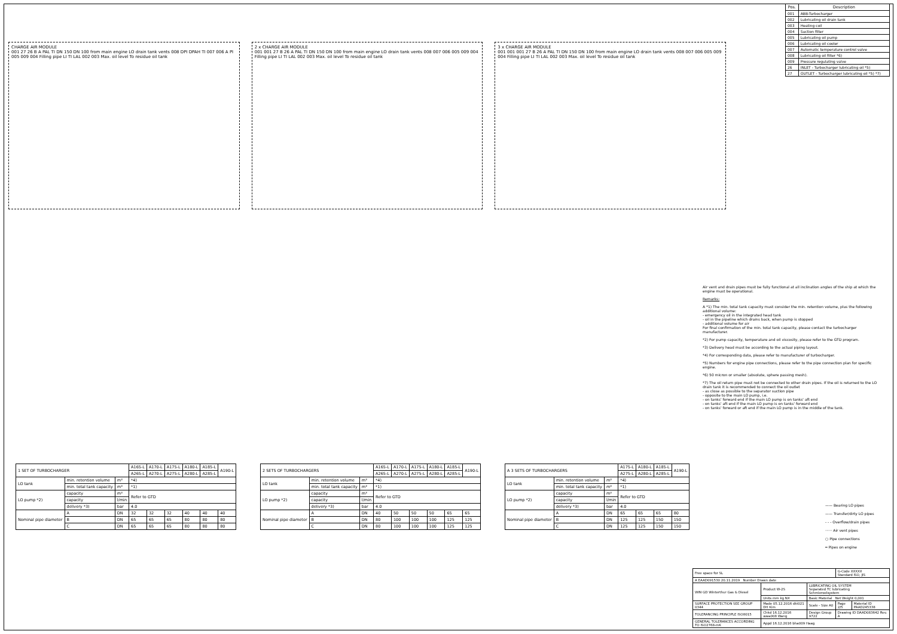CHARGE AIR MODULE
001 27 26 B A PAL TI DN 150 DN 100 from main engine LO drain tank vents 008 DPI DPAH TI 007 006 A PI 005 009 004 Filling pipe LI TI LAL 002 003 Max. oil level To residue oil tank
2 x CHARGE AIR MODULE
001 001 27 B 26 A PAL TI DN 150 DN 100 from main engine LO drain tank vents 008 007 006 005 009 004 Filling pipe LI TI LAL 002 003 Max. oil level To residue oil tank
3 x CHARGE AIR MODULE
001 001 001 27 B 26 A PAL TI DN 150 DN 100 from main engine LO drain tank vents 008 007 006 005 009 004 Filling pipe LI TI LAL 002 003 Max. oil level To residue oil tank
| Pos. | Description |
| --- | --- |
| 001 | ABB-Turbocharger |
| 002 | Lubricating oil drain tank |
| 003 | Heating coil |
| 004 | Suction filter |
| 005 | Lubricating oil pump |
| 006 | Lubricating oil cooler |
| 007 | Automatic temperature control valve |
| 008 | Lubricating oil filter *6) |
| 009 | Pressure regulating valve |
| 26 | INLET - Turbocharger lubricating oil *5) |
| 27 | OUTLET - Turbocharger lubricating oil *5) *7) |
Air vent and drain pipes must be fully functional at all inclination angles of the ship at which the engine must be operational.
Remarks:
A *1) The min. total tank capacity must consider the min. retention volume, plus the following additional volume:
- emergency oil in the integrated head tank
- oil in the pipeline which drains back, when pump is stopped
- additional volume for air
For final confirmation of the min. total tank capacity, please contact the turbocharger manufacturer.
*2) For pump capacity, temperature and oil viscosity, please refer to the GTD program.
*3) Delivery head must be according to the actual piping layout.
*4) For corresponding data, please refer to manufacturer of turbocharger.
*5) Numbers for engine pipe connections, please refer to the pipe connection plan for specific engine.
*6) 50 micron or smaller (absolute, sphere passing mesh).
*7) The oil return pipe must not be connected to other drain pipes. If the oil is returned to the LO drain tank it is recommended to connect the oil outlet
- as close as possible to the separator suction pipe
- opposite to the main LO pump, i.e.
- on tanks' forward end if the main LO pump is on tanks' aft end
- on tanks' aft end if the main LO pump is on tanks' forward end
- on tanks' forward or aft end if the main LO pump is in the middle of the tank.
| 1 SET OF TURBOCHARGER | | | A165-L | A170-L | A175-L | A180-L | A185-L | A190-L |
| | | | A265-L | A270-L | A275-L | A280-L | A285-L | |
| LO tank | min. retention volume | m³ | *4) | | | | | |
| | min. total tank capacity | m³ | *1) | | | | | |
| LO pump *2) | capacity | m³ | Refer to GTD | | | | | |
| | capacity | l/min | | | | | | |
| | delivery *3) | bar | 4.0 | | | | | |
| Nominal pipe diameter | A | DN | 32 | 32 | 32 | 40 | 40 | 40 |
| | B | DN | 65 | 65 | 65 | 80 | 80 | 80 |
| | C | DN | 65 | 65 | 65 | 80 | 80 | 80 |
| 2 SETS OF TURBOCHARGERS | | | A165-L | A170-L | A175-L | A180-L | A185-L | A190-L |
| | | | A265-L | A270-L | A275-L | A280-L | A285-L | |
| LO tank | min. retention volume | m³ | *4) | | | | | |
| | min. total tank capacity | m³ | *1) | | | | | |
| LO pump *2) | capacity | m³ | Refer to GTD | | | | | |
| | capacity | l/min | | | | | | |
| | delivery *3) | bar | 4.0 | | | | | |
| Nominal pipe diameter | A | DN | 40 | 50 | 50 | 50 | 65 | 65 |
| | B | DN | 80 | 100 | 100 | 100 | 125 | 125 |
| | C | DN | 80 | 100 | 100 | 100 | 125 | 125 |
| A 3 SETS OF TURBOCHARGERS | | | A175-L | A180-L | A185-L | A190-L |
| | | | A275-L | A280-L | A285-L | |
| LO tank | min. retention volume | m³ | *4) | | | |
| | min. total tank capacity | m³ | *1) | | | |
| LO pump *2) | capacity | m³ | Refer to GTD | | | |
| | capacity | l/min | | | | |
| | delivery *3) | bar | 4.0 | | | |
| Nominal pipe diameter | A | DN | 65 | 65 | 65 | 80 |
| | B | DN | 125 | 125 | 150 | 150 |
| | C | DN | 125 | 125 | 150 | 150 |
—— Bearing LO pipes
—— Transfer/dirty LO pipes
- - - Overflow/drain pipes
······ Air vent pipes
○ Pipe connections
═ Pipes on engine
| Free space for SL | | | G-Code XXXXX Standard ISO, JIS | |
| A EAAD091530 20.11.2019 Number Drawn date | | | | |
| WIN GD Winterthur Gas & Diesel | Product W-2S | LUBRICATING OIL SYSTEM Separated TC lubricating Schmieroelsystem | | |
| | Units mm kg NX | Basic Material Net Weight 0,001 | | |
| SURFACE PROTECTION SEE GROUP 0344 | Made 05.12.2016 dki021 DH Kim | Scale - Size A0 | Page 2/5 | Material ID PAAD245338 |
| TOLERANCING PRINCIPLE ISO8015 | Chkd 16.12.2016 wwa008 Wang | Design Group 9722 | Drawing ID DAAD083642 Rev. A | |
| GENERAL TOLERANCES ACCORDING TO ISO2768-mK | Appd 16.12.2016 bha009 Haag | | | |